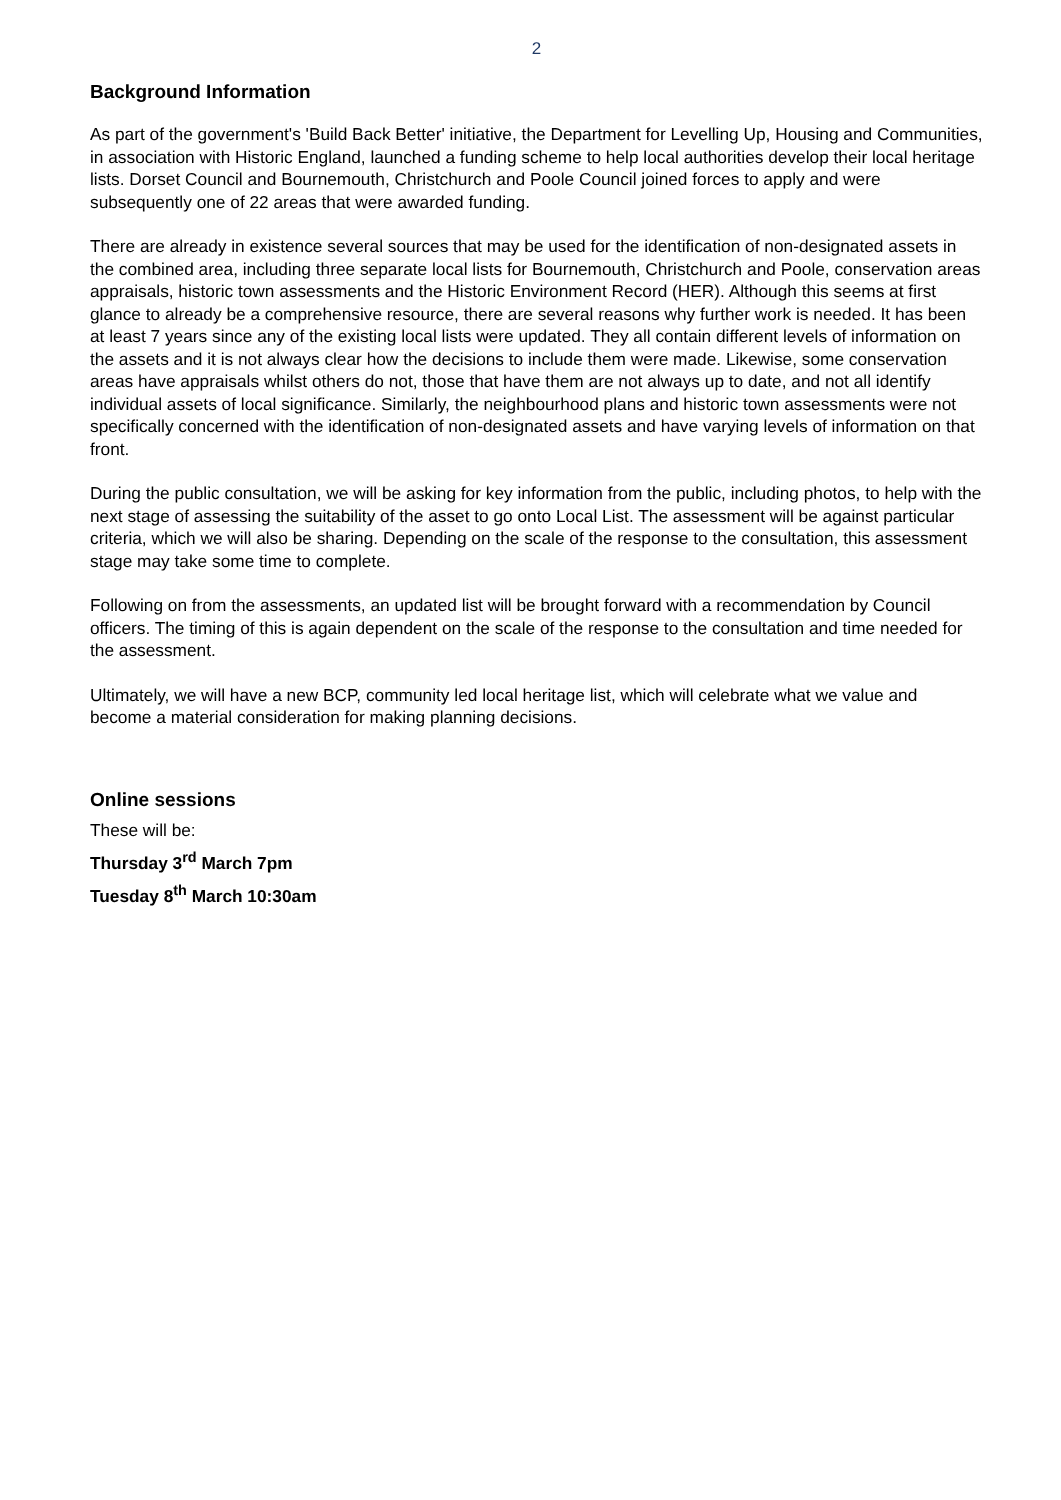2
Background Information
As part of the government's 'Build Back Better' initiative, the Department for Levelling Up, Housing and Communities, in association with Historic England, launched a funding scheme to help local authorities develop their local heritage lists. Dorset Council and Bournemouth, Christchurch and Poole Council joined forces to apply and were subsequently one of 22 areas that were awarded funding.
There are already in existence several sources that may be used for the identification of non-designated assets in the combined area, including three separate local lists for Bournemouth, Christchurch and Poole, conservation areas appraisals, historic town assessments and the Historic Environment Record (HER). Although this seems at first glance to already be a comprehensive resource, there are several reasons why further work is needed. It has been at least 7 years since any of the existing local lists were updated. They all contain different levels of information on the assets and it is not always clear how the decisions to include them were made. Likewise, some conservation areas have appraisals whilst others do not, those that have them are not always up to date, and not all identify individual assets of local significance. Similarly, the neighbourhood plans and historic town assessments were not specifically concerned with the identification of non-designated assets and have varying levels of information on that front.
During the public consultation, we will be asking for key information from the public, including photos, to help with the next stage of assessing the suitability of the asset to go onto Local List. The assessment will be against particular criteria, which we will also be sharing. Depending on the scale of the response to the consultation, this assessment stage may take some time to complete.
Following on from the assessments, an updated list will be brought forward with a recommendation by Council officers. The timing of this is again dependent on the scale of the response to the consultation and time needed for the assessment.
Ultimately, we will have a new BCP, community led local heritage list, which will celebrate what we value and become a material consideration for making planning decisions.
Online sessions
These will be:
Thursday 3<sup>rd</sup> March 7pm
Tuesday 8<sup>th</sup> March 10:30am